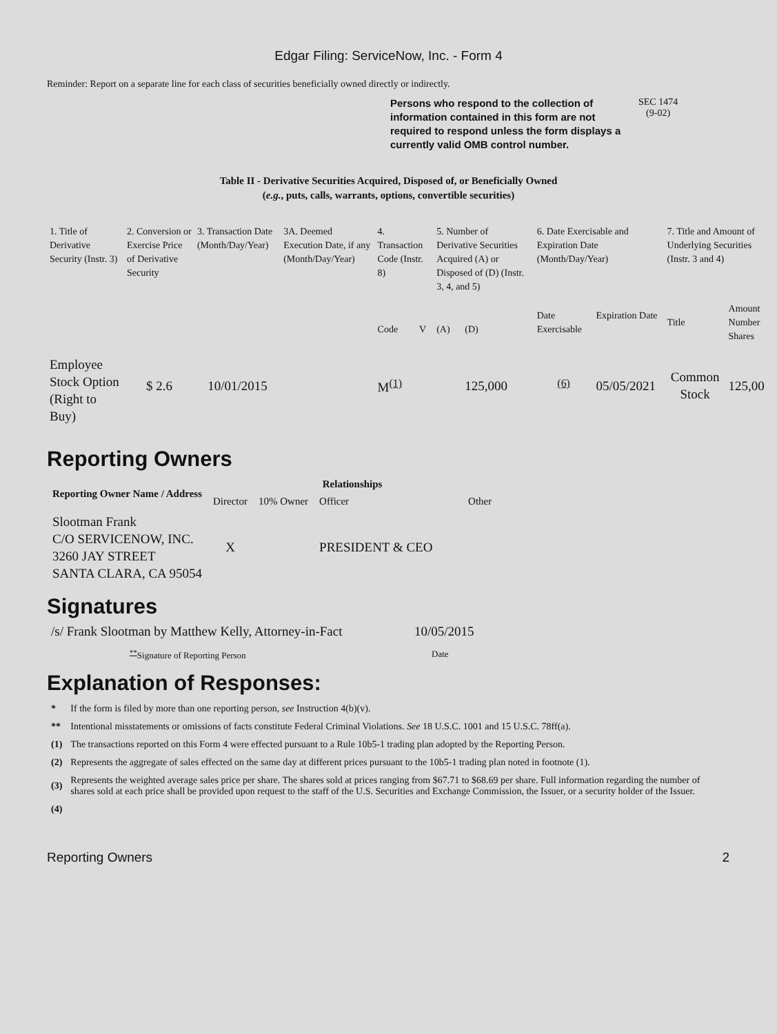Edgar Filing: ServiceNow, Inc. - Form 4
Reminder: Report on a separate line for each class of securities beneficially owned directly or indirectly.
Persons who respond to the collection of information contained in this form are not required to respond unless the form displays a currently valid OMB control number.
SEC 1474
(9-02)
Table II - Derivative Securities Acquired, Disposed of, or Beneficially Owned
(e.g., puts, calls, warrants, options, convertible securities)
| 1. Title of Derivative Security (Instr. 3) | 2. Conversion or Exercise Price of Derivative Security | 3. Transaction Date (Month/Day/Year) | 3A. Deemed Execution Date, if any (Month/Day/Year) | 4. Transaction Code (Instr. 8) | | 5. Number of Derivative Securities Acquired (A) or Disposed of (D) (Instr. 3, 4, and 5) | | 6. Date Exercisable and Expiration Date (Month/Day/Year) | | 7. Title and Amount of Underlying Securities (Instr. 3 and 4) | |
| | | | | Code | V | (A) | (D) | Date Exercisable | Expiration Date | Title | Amount Number Shares |
| Employee Stock Option (Right to Buy) | $ 2.6 | 10/01/2015 | | M<sup>(1)</sup> | | | 125,000 | <sup>(6)</sup> | 05/05/2021 | Common Stock | 125,00 |
Reporting Owners
| Reporting Owner Name / Address | Relationships | | | |
| --- | --- | --- | --- | --- |
| | Director | 10% Owner | Officer | Other |
| Slootman Frank C/O SERVICENOW, INC. 3260 JAY STREET SANTA CLARA, CA 95054 | X | | PRESIDENT & CEO | |
Signatures
| /s/ Frank Slootman by Matthew Kelly, Attorney-in-Fact | 10/05/2015 |
| <sup>**</sup> Signature of Reporting Person | Date |
Explanation of Responses:
| * | If the form is filed by more than one reporting person, see Instruction 4(b)(v). |
| ** | Intentional misstatements or omissions of facts constitute Federal Criminal Violations. See 18 U.S.C. 1001 and 15 U.S.C. 78ff(a). |
| (1) | The transactions reported on this Form 4 were effected pursuant to a Rule 10b5-1 trading plan adopted by the Reporting Person. |
| (2) | Represents the aggregate of sales effected on the same day at different prices pursuant to the 10b5-1 trading plan noted in footnote (1). |
| (3) | Represents the weighted average sales price per share. The shares sold at prices ranging from $67.71 to $68.69 per share. Full information regarding the number of shares sold at each price shall be provided upon request to the staff of the U.S. Securities and Exchange Commission, the Issuer, or a security holder of the Issuer. |
| (4) | |
Reporting Owners 2